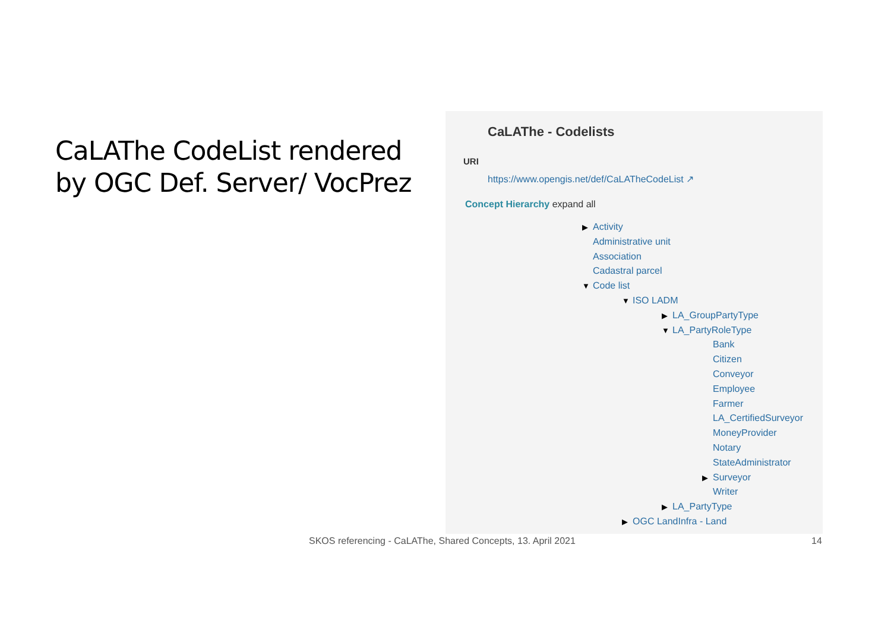CaLAThe CodeList rendered
by OGC Def. Server/ VocPrez
CaLAThe - Codelists
URI
https://www.opengis.net/def/CaLATheCodeList ↗
Concept Hierarchy expand all
▶ Activity
Administrative unit
Association
Cadastral parcel
▼ Code list
▼ ISO LADM
▶ LA_GroupPartyType
▼ LA_PartyRoleType
Bank
Citizen
Conveyor
Employee
Farmer
LA_CertifiedSurveyor
MoneyProvider
Notary
StateAdministrator
▶ Surveyor
Writer
▶ LA_PartyType
▶ OGC LandInfra - Land
SKOS referencing - CaLAThe, Shared Concepts, 13. April 2021
14